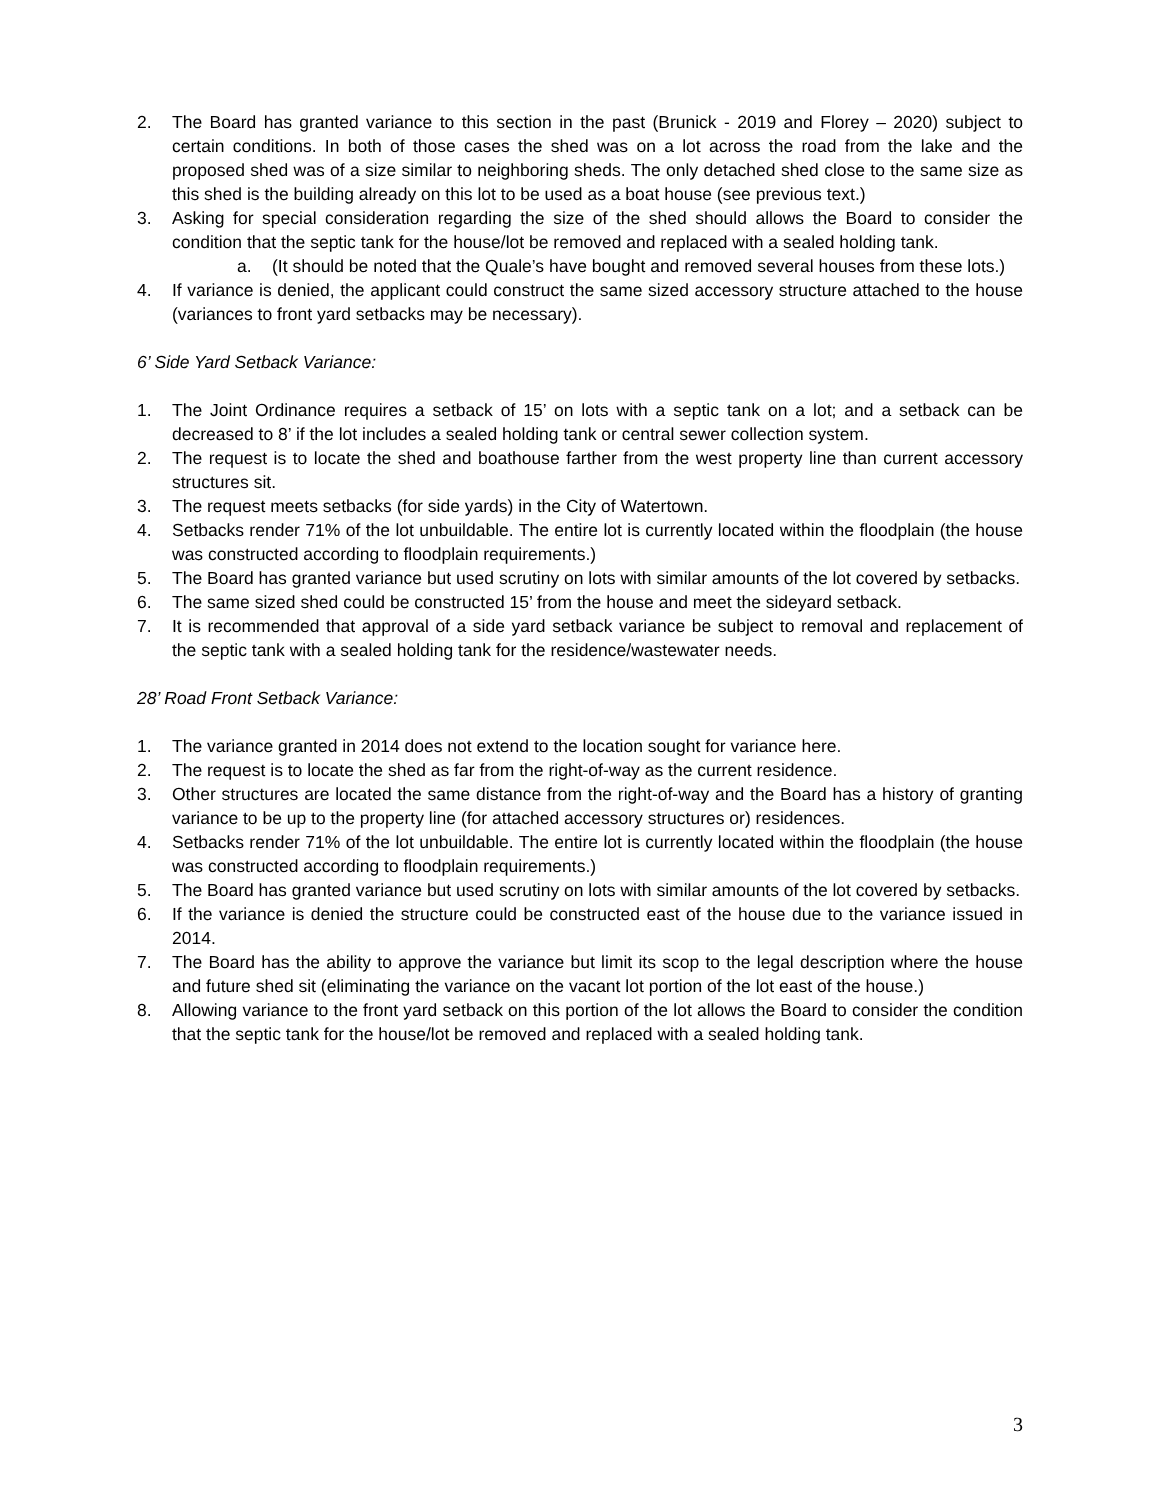2. The Board has granted variance to this section in the past (Brunick - 2019 and Florey – 2020) subject to certain conditions. In both of those cases the shed was on a lot across the road from the lake and the proposed shed was of a size similar to neighboring sheds. The only detached shed close to the same size as this shed is the building already on this lot to be used as a boat house (see previous text.)
3. Asking for special consideration regarding the size of the shed should allows the Board to consider the condition that the septic tank for the house/lot be removed and replaced with a sealed holding tank.
a. (It should be noted that the Quale’s have bought and removed several houses from these lots.)
4. If variance is denied, the applicant could construct the same sized accessory structure attached to the house (variances to front yard setbacks may be necessary).
6’ Side Yard Setback Variance:
1. The Joint Ordinance requires a setback of 15’ on lots with a septic tank on a lot; and a setback can be decreased to 8’ if the lot includes a sealed holding tank or central sewer collection system.
2. The request is to locate the shed and boathouse farther from the west property line than current accessory structures sit.
3. The request meets setbacks (for side yards) in the City of Watertown.
4. Setbacks render 71% of the lot unbuildable. The entire lot is currently located within the floodplain (the house was constructed according to floodplain requirements.)
5. The Board has granted variance but used scrutiny on lots with similar amounts of the lot covered by setbacks.
6. The same sized shed could be constructed 15’ from the house and meet the sideyard setback.
7. It is recommended that approval of a side yard setback variance be subject to removal and replacement of the septic tank with a sealed holding tank for the residence/wastewater needs.
28’ Road Front Setback Variance:
1. The variance granted in 2014 does not extend to the location sought for variance here.
2. The request is to locate the shed as far from the right-of-way as the current residence.
3. Other structures are located the same distance from the right-of-way and the Board has a history of granting variance to be up to the property line (for attached accessory structures or) residences.
4. Setbacks render 71% of the lot unbuildable. The entire lot is currently located within the floodplain (the house was constructed according to floodplain requirements.)
5. The Board has granted variance but used scrutiny on lots with similar amounts of the lot covered by setbacks.
6. If the variance is denied the structure could be constructed east of the house due to the variance issued in 2014.
7. The Board has the ability to approve the variance but limit its scop to the legal description where the house and future shed sit (eliminating the variance on the vacant lot portion of the lot east of the house.)
8. Allowing variance to the front yard setback on this portion of the lot allows the Board to consider the condition that the septic tank for the house/lot be removed and replaced with a sealed holding tank.
3